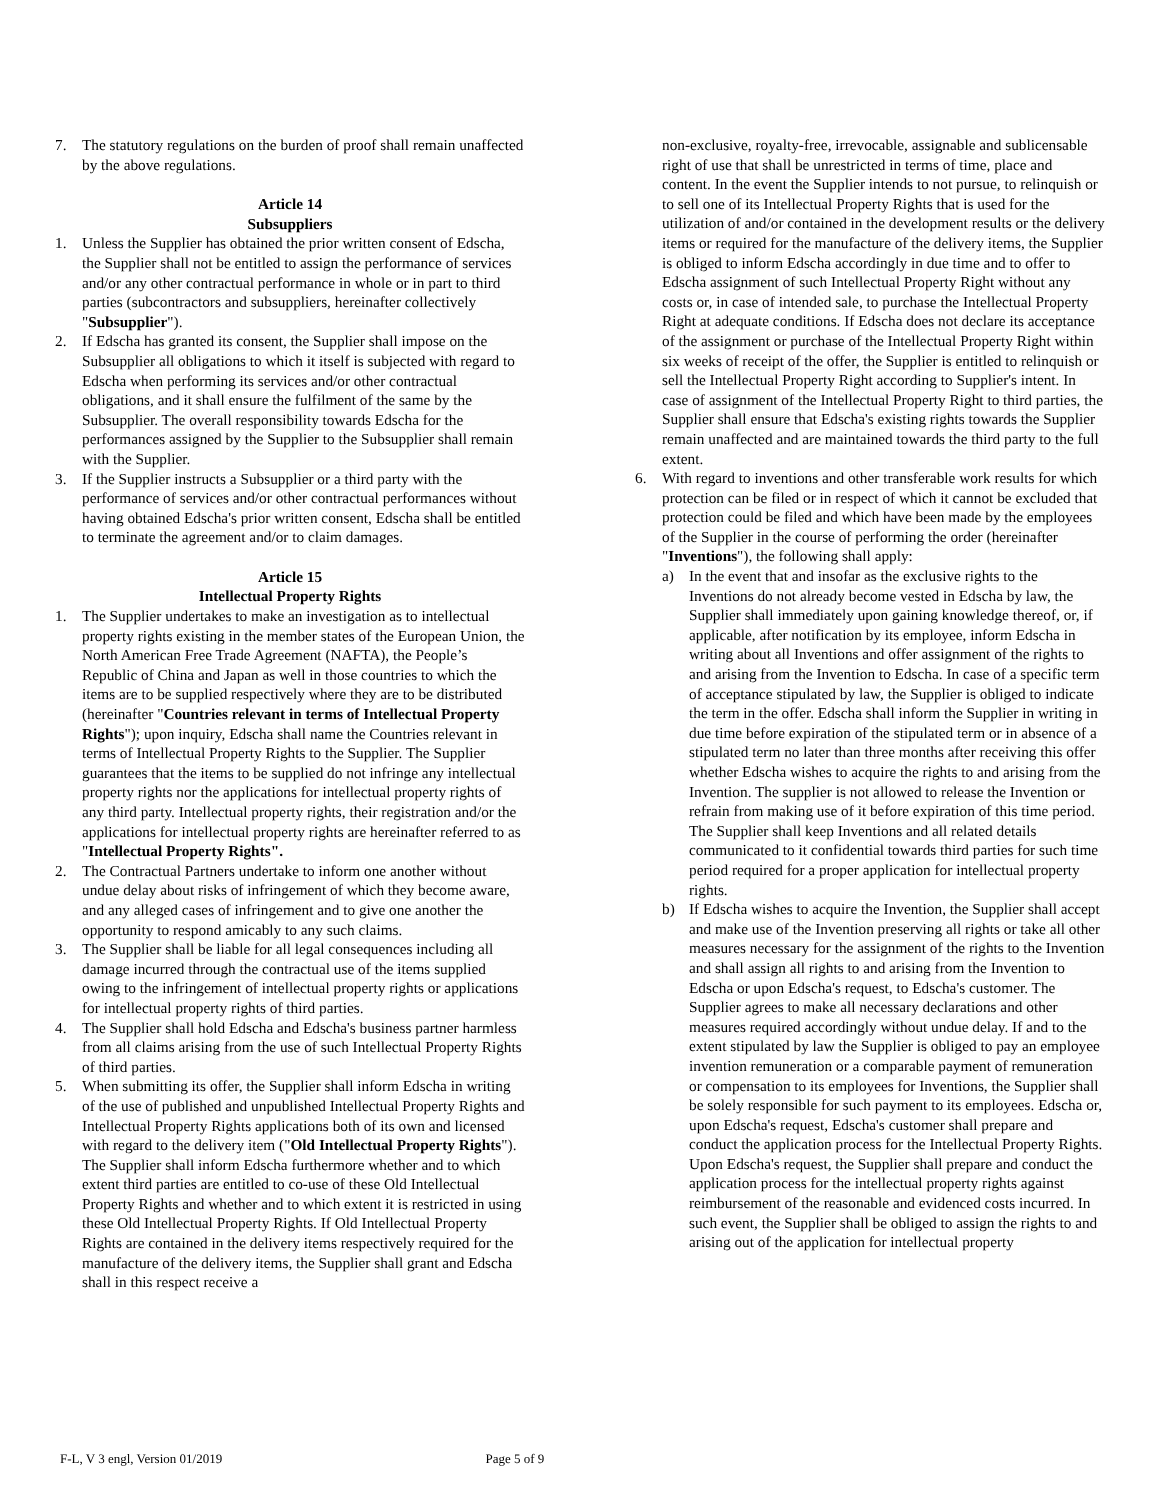7. The statutory regulations on the burden of proof shall remain unaffected by the above regulations.
Article 14
Subsuppliers
1. Unless the Supplier has obtained the prior written consent of Edscha, the Supplier shall not be entitled to assign the performance of services and/or any other contractual performance in whole or in part to third parties (subcontractors and subsuppliers, hereinafter collectively "Subsupplier").
2. If Edscha has granted its consent, the Supplier shall impose on the Subsupplier all obligations to which it itself is subjected with regard to Edscha when performing its services and/or other contractual obligations, and it shall ensure the fulfilment of the same by the Subsupplier. The overall responsibility towards Edscha for the performances assigned by the Supplier to the Subsupplier shall remain with the Supplier.
3. If the Supplier instructs a Subsupplier or a third party with the performance of services and/or other contractual performances without having obtained Edscha's prior written consent, Edscha shall be entitled to terminate the agreement and/or to claim damages.
Article 15
Intellectual Property Rights
1. The Supplier undertakes to make an investigation as to intellectual property rights existing in the member states of the European Union, the North American Free Trade Agreement (NAFTA), the People’s Republic of China and Japan as well in those countries to which the items are to be supplied respectively where they are to be distributed (hereinafter "Countries relevant in terms of Intellectual Property Rights"); upon inquiry, Edscha shall name the Countries relevant in terms of Intellectual Property Rights to the Supplier. The Supplier guarantees that the items to be supplied do not infringe any intellectual property rights nor the applications for intellectual property rights of any third party. Intellectual property rights, their registration and/or the applications for intellectual property rights are hereinafter referred to as "Intellectual Property Rights".
2. The Contractual Partners undertake to inform one another without undue delay about risks of infringement of which they become aware, and any alleged cases of infringement and to give one another the opportunity to respond amicably to any such claims.
3. The Supplier shall be liable for all legal consequences including all damage incurred through the contractual use of the items supplied owing to the infringement of intellectual property rights or applications for intellectual property rights of third parties.
4. The Supplier shall hold Edscha and Edscha's business partner harmless from all claims arising from the use of such Intellectual Property Rights of third parties.
5. When submitting its offer, the Supplier shall inform Edscha in writing of the use of published and unpublished Intellectual Property Rights and Intellectual Property Rights applications both of its own and licensed with regard to the delivery item ("Old Intellectual Property Rights"). The Supplier shall inform Edscha furthermore whether and to which extent third parties are entitled to co-use of these Old Intellectual Property Rights and whether and to which extent it is restricted in using these Old Intellectual Property Rights. If Old Intellectual Property Rights are contained in the delivery items respectively required for the manufacture of the delivery items, the Supplier shall grant and Edscha shall in this respect receive a
non-exclusive, royalty-free, irrevocable, assignable and sublicensable right of use that shall be unrestricted in terms of time, place and content. In the event the Supplier intends to not pursue, to relinquish or to sell one of its Intellectual Property Rights that is used for the utilization of and/or contained in the development results or the delivery items or required for the manufacture of the delivery items, the Supplier is obliged to inform Edscha accordingly in due time and to offer to Edscha assignment of such Intellectual Property Right without any costs or, in case of intended sale, to purchase the Intellectual Property Right at adequate conditions. If Edscha does not declare its acceptance of the assignment or purchase of the Intellectual Property Right within six weeks of receipt of the offer, the Supplier is entitled to relinquish or sell the Intellectual Property Right according to Supplier's intent. In case of assignment of the Intellectual Property Right to third parties, the Supplier shall ensure that Edscha's existing rights towards the Supplier remain unaffected and are maintained towards the third party to the full extent.
6. With regard to inventions and other transferable work results for which protection can be filed or in respect of which it cannot be excluded that protection could be filed and which have been made by the employees of the Supplier in the course of performing the order (hereinafter "Inventions"), the following shall apply:
a) In the event that and insofar as the exclusive rights to the Inventions do not already become vested in Edscha by law, the Supplier shall immediately upon gaining knowledge thereof, or, if applicable, after notification by its employee, inform Edscha in writing about all Inventions and offer assignment of the rights to and arising from the Invention to Edscha. In case of a specific term of acceptance stipulated by law, the Supplier is obliged to indicate the term in the offer. Edscha shall inform the Supplier in writing in due time before expiration of the stipulated term or in absence of a stipulated term no later than three months after receiving this offer whether Edscha wishes to acquire the rights to and arising from the Invention. The supplier is not allowed to release the Invention or refrain from making use of it before expiration of this time period. The Supplier shall keep Inventions and all related details communicated to it confidential towards third parties for such time period required for a proper application for intellectual property rights.
b) If Edscha wishes to acquire the Invention, the Supplier shall accept and make use of the Invention preserving all rights or take all other measures necessary for the assignment of the rights to the Invention and shall assign all rights to and arising from the Invention to Edscha or upon Edscha's request, to Edscha's customer. The Supplier agrees to make all necessary declarations and other measures required accordingly without undue delay. If and to the extent stipulated by law the Supplier is obliged to pay an employee invention remuneration or a comparable payment of remuneration or compensation to its employees for Inventions, the Supplier shall be solely responsible for such payment to its employees. Edscha or, upon Edscha's request, Edscha's customer shall prepare and conduct the application process for the Intellectual Property Rights. Upon Edscha's request, the Supplier shall prepare and conduct the application process for the intellectual property rights against reimbursement of the reasonable and evidenced costs incurred. In such event, the Supplier shall be obliged to assign the rights to and arising out of the application for intellectual property
F-L, V 3 engl, Version 01/2019 Page 5 of 9